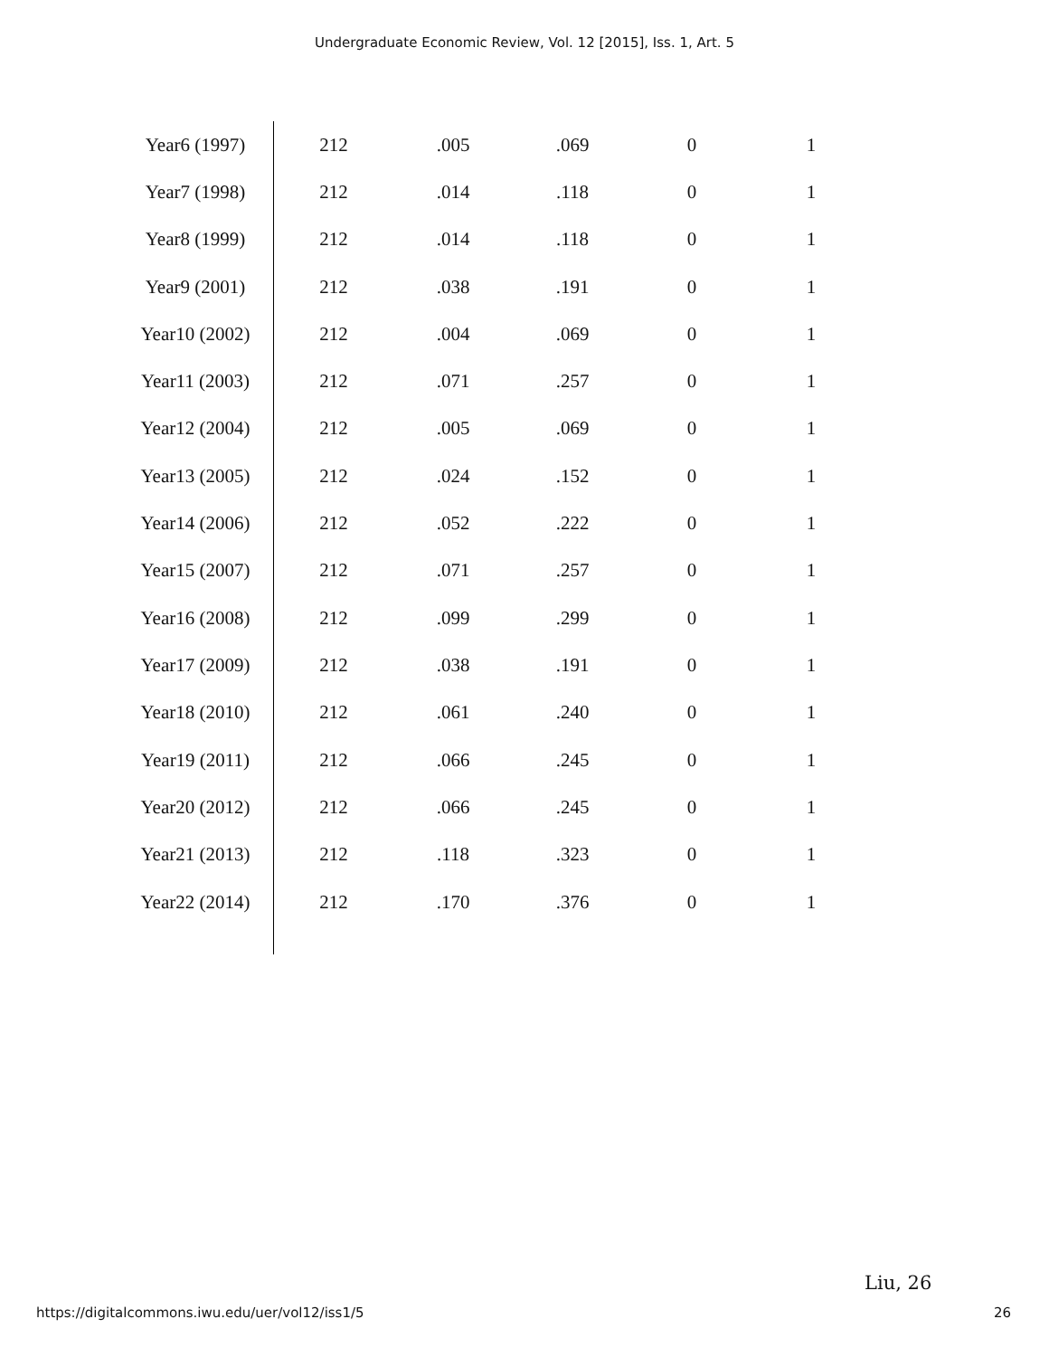Undergraduate Economic Review, Vol. 12 [2015], Iss. 1, Art. 5
| Year6 (1997) | 212 | .005 | .069 | 0 | 1 |
| Year7 (1998) | 212 | .014 | .118 | 0 | 1 |
| Year8 (1999) | 212 | .014 | .118 | 0 | 1 |
| Year9 (2001) | 212 | .038 | .191 | 0 | 1 |
| Year10 (2002) | 212 | .004 | .069 | 0 | 1 |
| Year11 (2003) | 212 | .071 | .257 | 0 | 1 |
| Year12 (2004) | 212 | .005 | .069 | 0 | 1 |
| Year13 (2005) | 212 | .024 | .152 | 0 | 1 |
| Year14 (2006) | 212 | .052 | .222 | 0 | 1 |
| Year15 (2007) | 212 | .071 | .257 | 0 | 1 |
| Year16 (2008) | 212 | .099 | .299 | 0 | 1 |
| Year17 (2009) | 212 | .038 | .191 | 0 | 1 |
| Year18 (2010) | 212 | .061 | .240 | 0 | 1 |
| Year19 (2011) | 212 | .066 | .245 | 0 | 1 |
| Year20 (2012) | 212 | .066 | .245 | 0 | 1 |
| Year21 (2013) | 212 | .118 | .323 | 0 | 1 |
| Year22 (2014) | 212 | .170 | .376 | 0 | 1 |
Liu, 26
https://digitalcommons.iwu.edu/uer/vol12/iss1/5 26